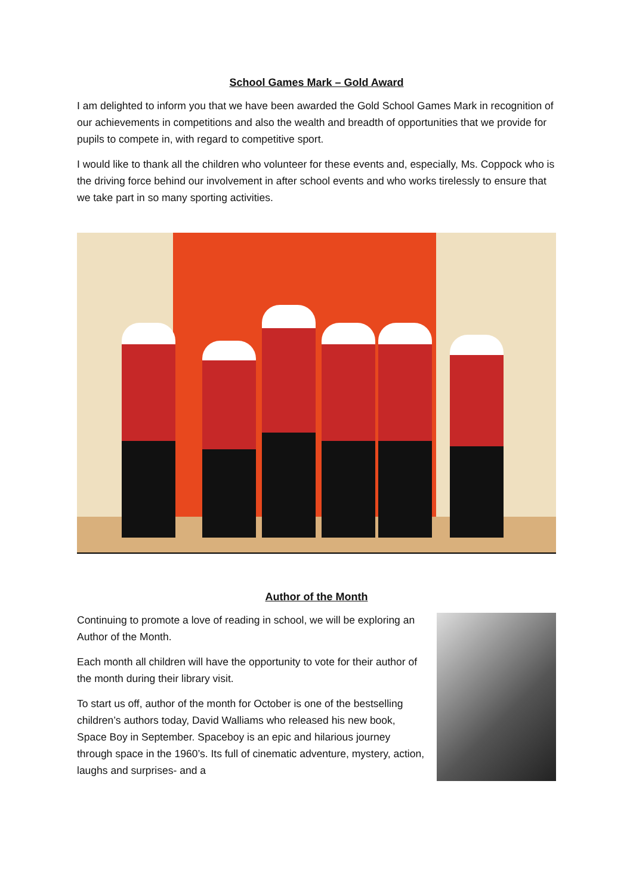School Games Mark – Gold Award
I am delighted to inform you that we have been awarded the Gold School Games Mark in recognition of our achievements in competitions and also the wealth and breadth of opportunities that we provide for pupils to compete in, with regard to competitive sport.
I would like to thank all the children who volunteer for these events and, especially, Ms. Coppock who is the driving force behind our involvement in after school events and who works tirelessly to ensure that we take part in so many sporting activities.
Author of the Month
Continuing to promote a love of reading in school, we will be exploring an Author of the Month.
Each month all children will have the opportunity to vote for their author of the month during their library visit.
To start us off, author of the month for October is one of the bestselling children’s authors today, David Walliams who released his new book, Space Boy in September. Spaceboy is an epic and hilarious journey through space in the 1960’s. Its full of cinematic adventure, mystery, action, laughs and surprises- and a